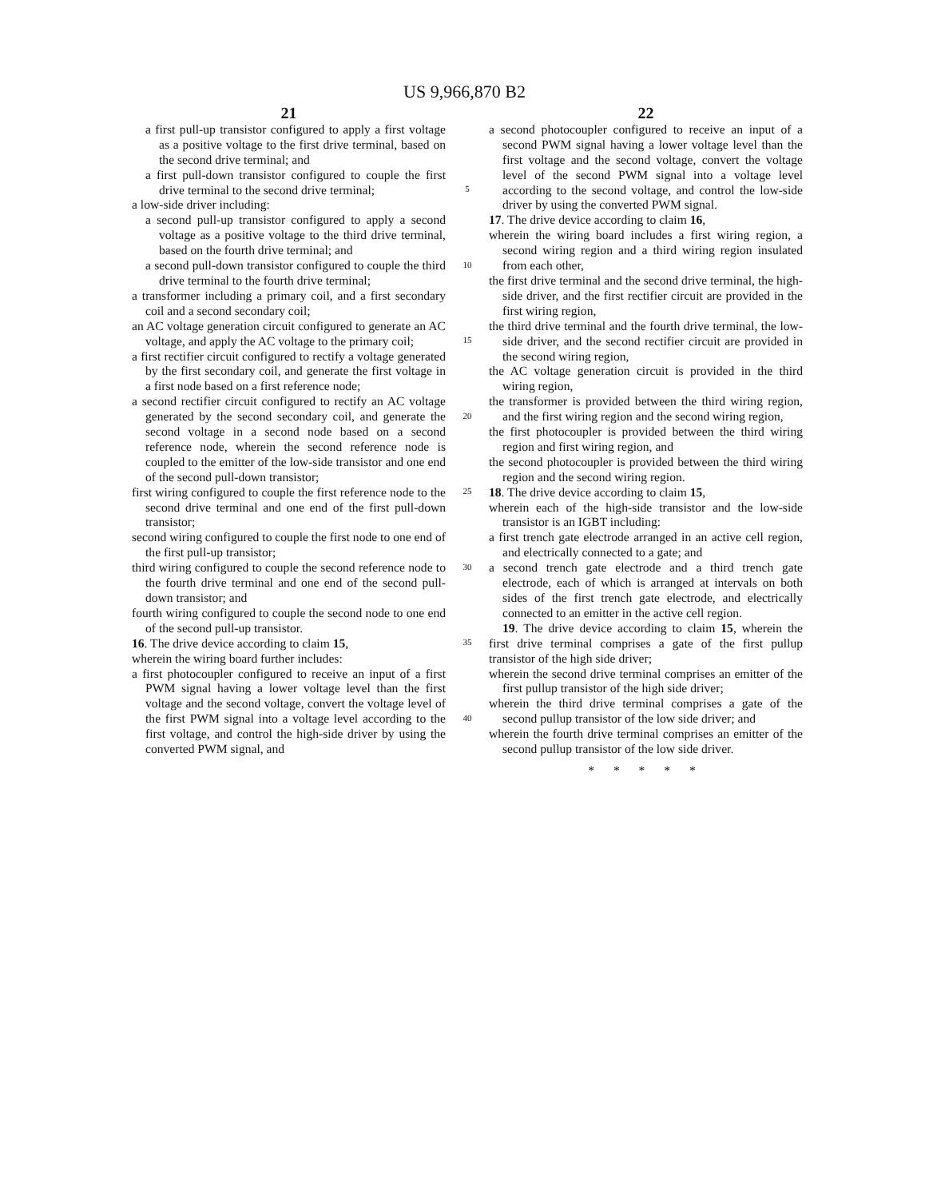US 9,966,870 B2
21
a first pull-up transistor configured to apply a first voltage as a positive voltage to the first drive terminal, based on the second drive terminal; and
a first pull-down transistor configured to couple the first drive terminal to the second drive terminal;
a low-side driver including:
a second pull-up transistor configured to apply a second voltage as a positive voltage to the third drive terminal, based on the fourth drive terminal; and
a second pull-down transistor configured to couple the third drive terminal to the fourth drive terminal;
a transformer including a primary coil, and a first secondary coil and a second secondary coil;
an AC voltage generation circuit configured to generate an AC voltage, and apply the AC voltage to the primary coil;
a first rectifier circuit configured to rectify a voltage generated by the first secondary coil, and generate the first voltage in a first node based on a first reference node;
a second rectifier circuit configured to rectify an AC voltage generated by the second secondary coil, and generate the second voltage in a second node based on a second reference node, wherein the second reference node is coupled to the emitter of the low-side transistor and one end of the second pull-down transistor;
first wiring configured to couple the first reference node to the second drive terminal and one end of the first pull-down transistor;
second wiring configured to couple the first node to one end of the first pull-up transistor;
third wiring configured to couple the second reference node to the fourth drive terminal and one end of the second pull-down transistor; and
fourth wiring configured to couple the second node to one end of the second pull-up transistor.
16. The drive device according to claim 15,
wherein the wiring board further includes:
a first photocoupler configured to receive an input of a first PWM signal having a lower voltage level than the first voltage and the second voltage, convert the voltage level of the first PWM signal into a voltage level according to the first voltage, and control the high-side driver by using the converted PWM signal, and
5
10
15
20
25
30
35
40
22
a second photocoupler configured to receive an input of a second PWM signal having a lower voltage level than the first voltage and the second voltage, convert the voltage level of the second PWM signal into a voltage level according to the second voltage, and control the low-side driver by using the converted PWM signal.
17. The drive device according to claim 16,
wherein the wiring board includes a first wiring region, a second wiring region and a third wiring region insulated from each other,
the first drive terminal and the second drive terminal, the high-side driver, and the first rectifier circuit are provided in the first wiring region,
the third drive terminal and the fourth drive terminal, the low-side driver, and the second rectifier circuit are provided in the second wiring region,
the AC voltage generation circuit is provided in the third wiring region,
the transformer is provided between the third wiring region, and the first wiring region and the second wiring region,
the first photocoupler is provided between the third wiring region and first wiring region, and
the second photocoupler is provided between the third wiring region and the second wiring region.
18. The drive device according to claim 15,
wherein each of the high-side transistor and the low-side transistor is an IGBT including:
a first trench gate electrode arranged in an active cell region, and electrically connected to a gate; and
a second trench gate electrode and a third trench gate electrode, each of which is arranged at intervals on both sides of the first trench gate electrode, and electrically connected to an emitter in the active cell region.
19. The drive device according to claim 15, wherein the first drive terminal comprises a gate of the first pullup transistor of the high side driver;
wherein the second drive terminal comprises an emitter of the first pullup transistor of the high side driver;
wherein the third drive terminal comprises a gate of the second pullup transistor of the low side driver; and
wherein the fourth drive terminal comprises an emitter of the second pullup transistor of the low side driver.
* * * * *